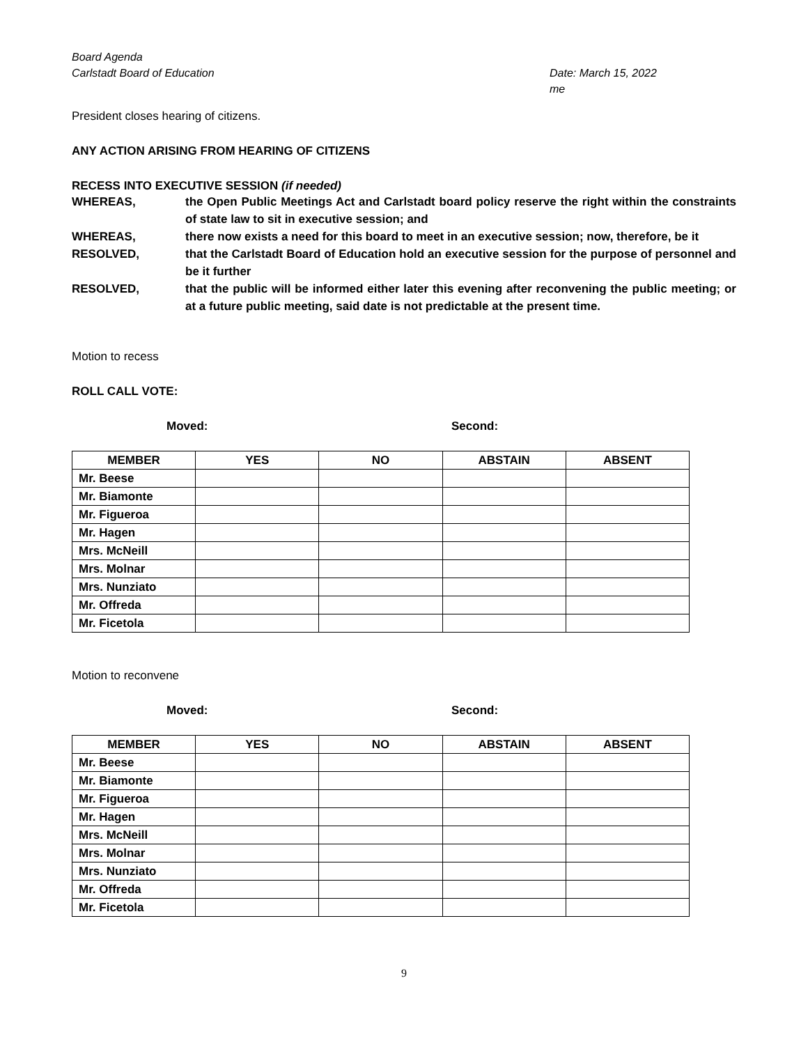Board Agenda
Carlstadt Board of Education
Date: March 15, 2022
me
President closes hearing of citizens.
ANY ACTION ARISING FROM HEARING OF CITIZENS
RECESS INTO EXECUTIVE SESSION (if needed)
WHEREAS,
the Open Public Meetings Act and Carlstadt board policy reserve the right within the constraints of state law to sit in executive session; and
WHEREAS,
there now exists a need for this board to meet in an executive session; now, therefore, be it
RESOLVED,
that the Carlstadt Board of Education hold an executive session for the purpose of personnel and be it further
RESOLVED,
that the public will be informed either later this evening after reconvening the public meeting; or at a future public meeting, said date is not predictable at the present time.
Motion to recess
ROLL CALL VOTE:
Moved: Second:
| MEMBER | YES | NO | ABSTAIN | ABSENT |
| --- | --- | --- | --- | --- |
| Mr. Beese | | | | |
| Mr. Biamonte | | | | |
| Mr. Figueroa | | | | |
| Mr. Hagen | | | | |
| Mrs. McNeill | | | | |
| Mrs. Molnar | | | | |
| Mrs. Nunziato | | | | |
| Mr. Offreda | | | | |
| Mr. Ficetola | | | | |
Motion to reconvene
Moved: Second:
| MEMBER | YES | NO | ABSTAIN | ABSENT |
| --- | --- | --- | --- | --- |
| Mr. Beese | | | | |
| Mr. Biamonte | | | | |
| Mr. Figueroa | | | | |
| Mr. Hagen | | | | |
| Mrs. McNeill | | | | |
| Mrs. Molnar | | | | |
| Mrs. Nunziato | | | | |
| Mr. Offreda | | | | |
| Mr. Ficetola | | | | |
9